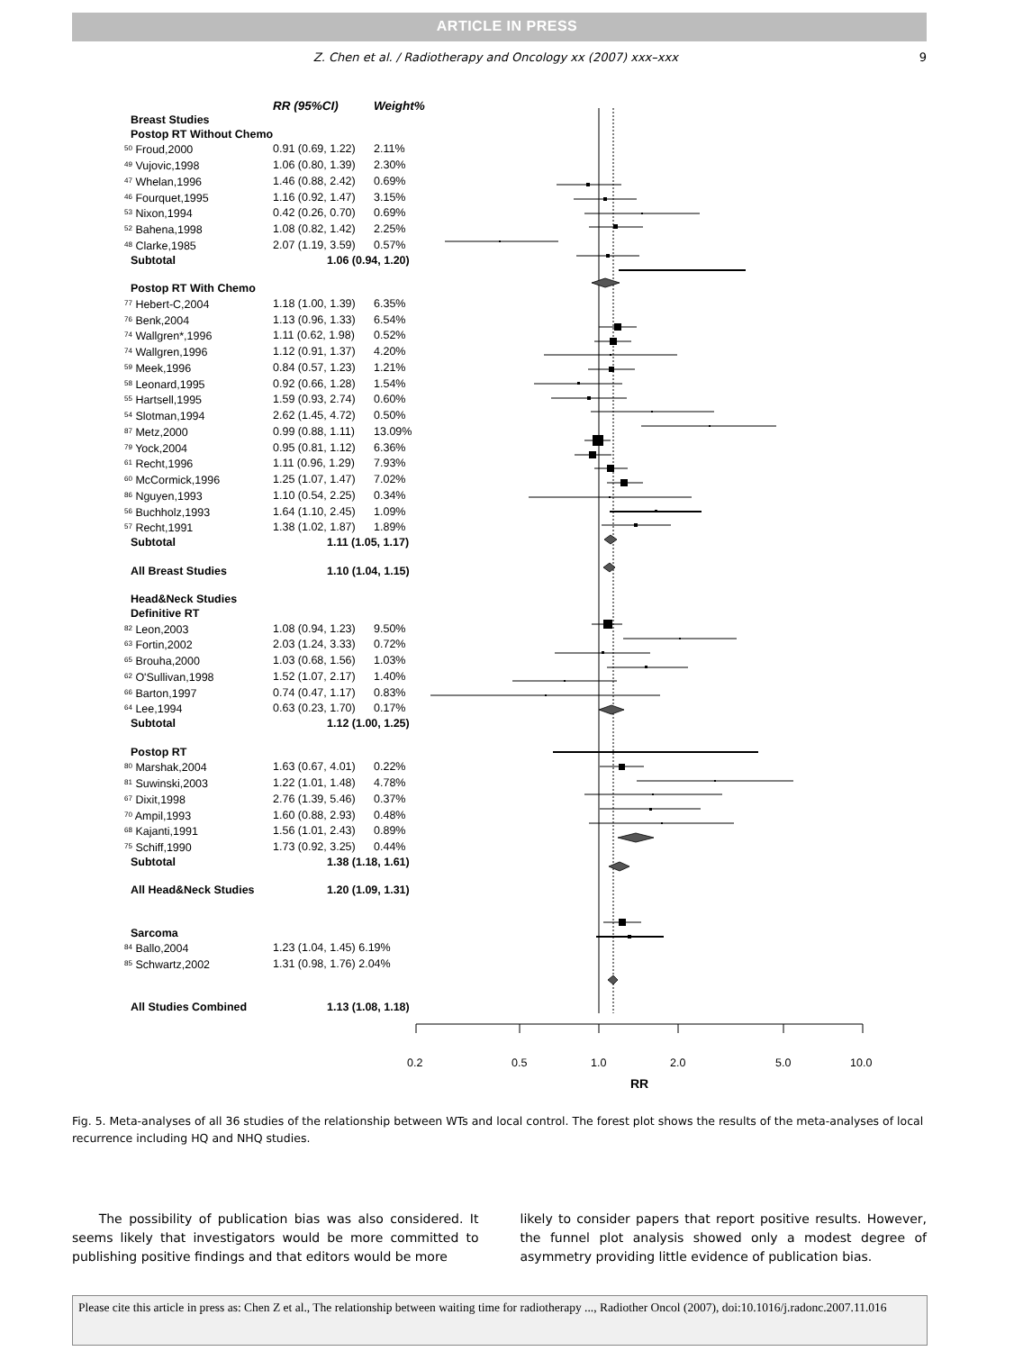ARTICLE IN PRESS
Z. Chen et al. / Radiotherapy and Oncology xx (2007) xxx–xxx
9
| | RR (95%CI) | Weight% |
| --- | --- | --- |
| Breast Studies | | |
| Postop RT Without Chemo | | |
| <sup>50</sup> Froud,2000 | 0.91 (0.69, 1.22) | 2.11% |
| <sup>49</sup> Vujovic,1998 | 1.06 (0.80, 1.39) | 2.30% |
| <sup>47</sup> Whelan,1996 | 1.46 (0.88, 2.42) | 0.69% |
| <sup>46</sup> Fourquet,1995 | 1.16 (0.92, 1.47) | 3.15% |
| <sup>53</sup> Nixon,1994 | 0.42 (0.26, 0.70) | 0.69% |
| <sup>52</sup> Bahena,1998 | 1.08 (0.82, 1.42) | 2.25% |
| <sup>48</sup> Clarke,1985 | 2.07 (1.19, 3.59) | 0.57% |
| Subtotal | 1.06 (0.94, 1.20) | |
| Postop RT With Chemo | | |
| <sup>77</sup> Hebert-C,2004 | 1.18 (1.00, 1.39) | 6.35% |
| <sup>76</sup> Benk,2004 | 1.13 (0.96, 1.33) | 6.54% |
| <sup>74</sup> Wallgren*,1996 | 1.11 (0.62, 1.98) | 0.52% |
| <sup>74</sup> Wallgren,1996 | 1.12 (0.91, 1.37) | 4.20% |
| <sup>59</sup> Meek,1996 | 0.84 (0.57, 1.23) | 1.21% |
| <sup>58</sup> Leonard,1995 | 0.92 (0.66, 1.28) | 1.54% |
| <sup>55</sup> Hartsell,1995 | 1.59 (0.93, 2.74) | 0.60% |
| <sup>54</sup> Slotman,1994 | 2.62 (1.45, 4.72) | 0.50% |
| <sup>87</sup> Metz,2000 | 0.99 (0.88, 1.11) | 13.09% |
| <sup>79</sup> Yock,2004 | 0.95 (0.81, 1.12) | 6.36% |
| <sup>61</sup> Recht,1996 | 1.11 (0.96, 1.29) | 7.93% |
| <sup>60</sup> McCormick,1996 | 1.25 (1.07, 1.47) | 7.02% |
| <sup>86</sup> Nguyen,1993 | 1.10 (0.54, 2.25) | 0.34% |
| <sup>56</sup> Buchholz,1993 | 1.64 (1.10, 2.45) | 1.09% |
| <sup>57</sup> Recht,1991 | 1.38 (1.02, 1.87) | 1.89% |
| Subtotal | 1.11 (1.05, 1.17) | |
| All Breast Studies | 1.10 (1.04, 1.15) | |
| Head&Neck Studies | | |
| Definitive RT | | |
| <sup>82</sup> Leon,2003 | 1.08 (0.94, 1.23) | 9.50% |
| <sup>63</sup> Fortin,2002 | 2.03 (1.24, 3.33) | 0.72% |
| <sup>65</sup> Brouha,2000 | 1.03 (0.68, 1.56) | 1.03% |
| <sup>62</sup> O'Sullivan,1998 | 1.52 (1.07, 2.17) | 1.40% |
| <sup>66</sup> Barton,1997 | 0.74 (0.47, 1.17) | 0.83% |
| <sup>64</sup> Lee,1994 | 0.63 (0.23, 1.70) | 0.17% |
| Subtotal | 1.12 (1.00, 1.25) | |
| Postop RT | | |
| <sup>80</sup> Marshak,2004 | 1.63 (0.67, 4.01) | 0.22% |
| <sup>81</sup> Suwinski,2003 | 1.22 (1.01, 1.48) | 4.78% |
| <sup>67</sup> Dixit,1998 | 2.76 (1.39, 5.46) | 0.37% |
| <sup>70</sup> Ampil,1993 | 1.60 (0.88, 2.93) | 0.48% |
| <sup>68</sup> Kajanti,1991 | 1.56 (1.01, 2.43) | 0.89% |
| <sup>75</sup> Schiff,1990 | 1.73 (0.92, 3.25) | 0.44% |
| Subtotal | 1.38 (1.18, 1.61) | |
| All Head&Neck Studies | 1.20 (1.09, 1.31) | |
| Sarcoma | | |
| <sup>84</sup> Ballo,2004 | 1.23 (1.04, 1.45) 6.19% | |
| <sup>85</sup> Schwartz,2002 | 1.31 (0.98, 1.76) 2.04% | |
| All Studies Combined | 1.13 (1.08, 1.18) | |
0.2 0.5 1.0 2.0 5.0 10.0
RR
Fig. 5. Meta-analyses of all 36 studies of the relationship between WTs and local control. The forest plot shows the results of the meta-analyses of local recurrence including HQ and NHQ studies.
The possibility of publication bias was also considered. It seems likely that investigators would be more committed to publishing positive findings and that editors would be more
likely to consider papers that report positive results. However, the funnel plot analysis showed only a modest degree of asymmetry providing little evidence of publication bias.
Please cite this article in press as: Chen Z et al., The relationship between waiting time for radiotherapy ..., Radiother Oncol (2007), doi:10.1016/j.radonc.2007.11.016